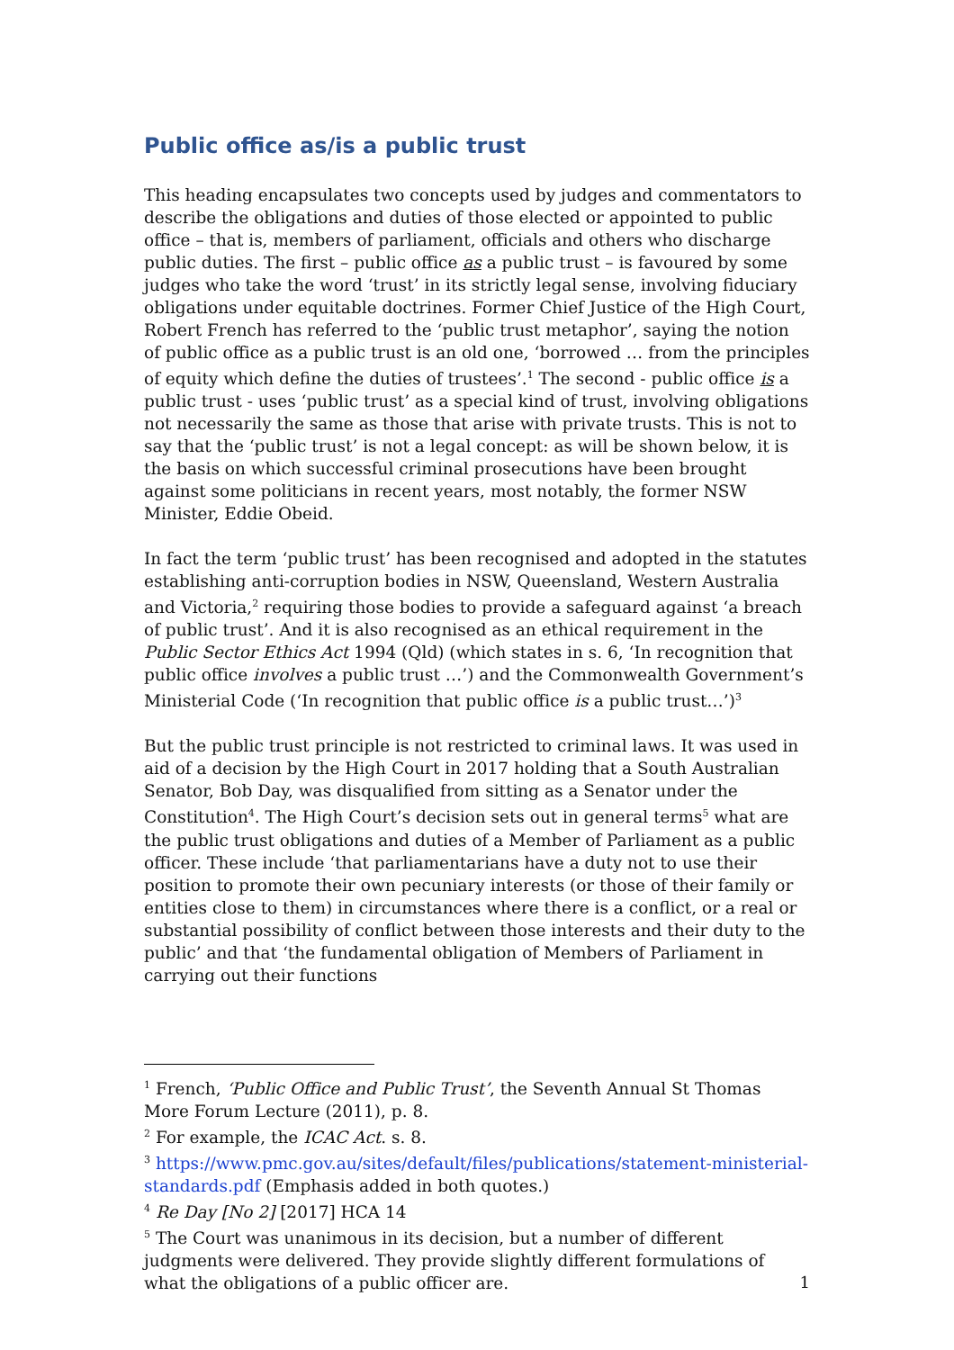Public office as/is a public trust
This heading encapsulates two concepts used by judges and commentators to describe the obligations and duties of those elected or appointed to public office – that is, members of parliament, officials and others who discharge public duties. The first – public office as a public trust – is favoured by some judges who take the word ‘trust’ in its strictly legal sense, involving fiduciary obligations under equitable doctrines. Former Chief Justice of the High Court, Robert French has referred to the ‘public trust metaphor’, saying the notion of public office as a public trust is an old one, ‘borrowed … from the principles of equity which define the duties of trustees’.<sup>1</sup> The second - public office is a public trust - uses ‘public trust’ as a special kind of trust, involving obligations not necessarily the same as those that arise with private trusts. This is not to say that the ‘public trust’ is not a legal concept: as will be shown below, it is the basis on which successful criminal prosecutions have been brought against some politicians in recent years, most notably, the former NSW Minister, Eddie Obeid.
In fact the term ‘public trust’ has been recognised and adopted in the statutes establishing anti-corruption bodies in NSW, Queensland, Western Australia and Victoria,<sup>2</sup> requiring those bodies to provide a safeguard against ‘a breach of public trust’. And it is also recognised as an ethical requirement in the Public Sector Ethics Act 1994 (Qld) (which states in s. 6, ‘In recognition that public office involves a public trust …’) and the Commonwealth Government’s Ministerial Code (‘In recognition that public office is a public trust…’)<sup>3</sup>
But the public trust principle is not restricted to criminal laws. It was used in aid of a decision by the High Court in 2017 holding that a South Australian Senator, Bob Day, was disqualified from sitting as a Senator under the Constitution<sup>4</sup>. The High Court’s decision sets out in general terms<sup>5</sup> what are the public trust obligations and duties of a Member of Parliament as a public officer. These include ‘that parliamentarians have a duty not to use their position to promote their own pecuniary interests (or those of their family or entities close to them) in circumstances where there is a conflict, or a real or substantial possibility of conflict between those interests and their duty to the public’ and that ‘the fundamental obligation of Members of Parliament in carrying out their functions
<sup>1</sup> French, ‘Public Office and Public Trust’, the Seventh Annual St Thomas More Forum Lecture (2011), p. 8.
<sup>2</sup> For example, the ICAC Act. s. 8.
<sup>3</sup> https://www.pmc.gov.au/sites/default/files/publications/statement-ministerial-standards.pdf (Emphasis added in both quotes.)
<sup>4</sup> Re Day [No 2] [2017] HCA 14
<sup>5</sup> The Court was unanimous in its decision, but a number of different judgments were delivered. They provide slightly different formulations of what the obligations of a public officer are.
1